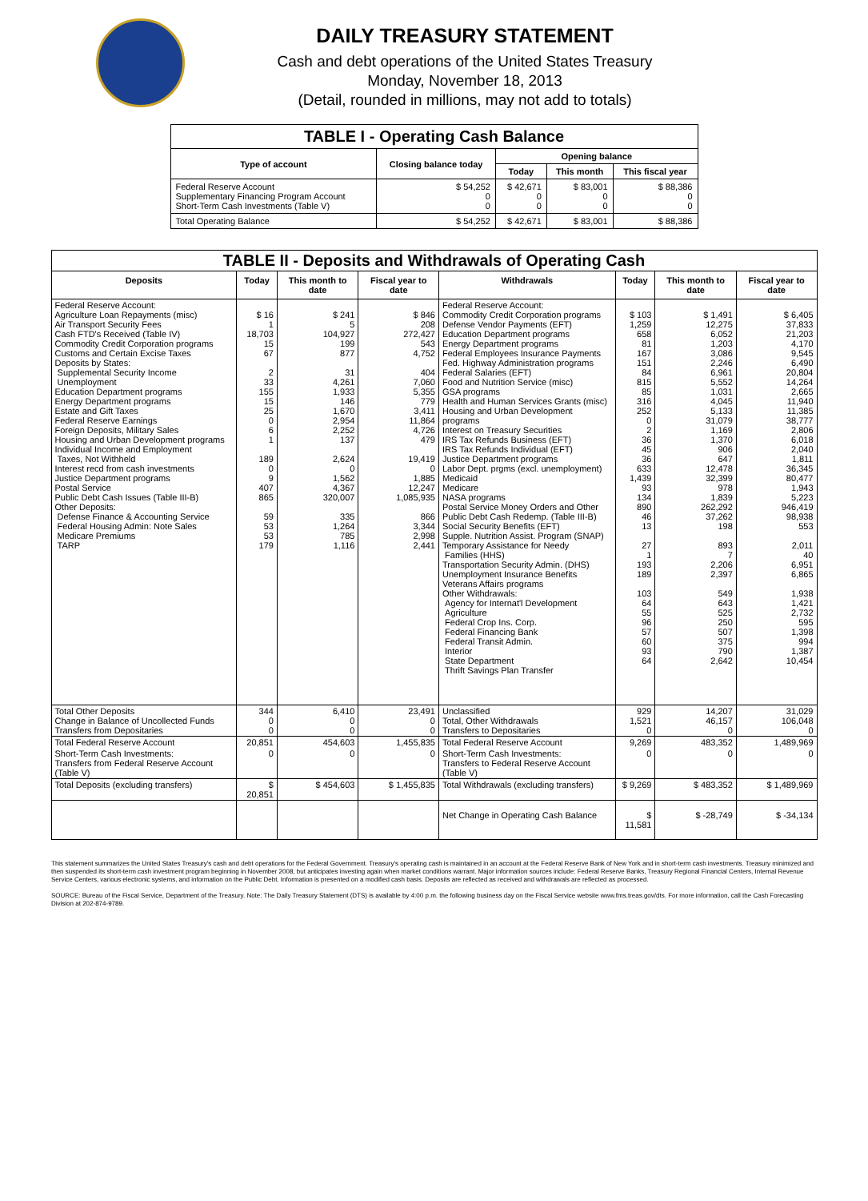DAILY TREASURY STATEMENT
Cash and debt operations of the United States Treasury
Monday, November 18, 2013
(Detail, rounded in millions, may not add to totals)
| TABLE I - Operating Cash Balance | | | | |
| Type of account | Closing balance today | Opening balance | | |
| | | Today | This month | This fiscal year |
| Federal Reserve Account Supplementary Financing Program Account Short-Term Cash Investments (Table V) | $ 54,252 0 0 | $ 42,671 0 0 | $ 83,001 0 0 | $ 88,386 0 0 |
| Total Operating Balance | $ 54,252 | $ 42,671 | $ 83,001 | $ 88,386 |
| TABLE II - Deposits and Withdrawals of Operating Cash | | | | | | | |
| Deposits | Today | This month to date | Fiscal year to date | Withdrawals | Today | This month to date | Fiscal year to date |
| Federal Reserve Account: Agriculture Loan Repayments (misc) Air Transport Security Fees Cash FTD's Received (Table IV) Commodity Credit Corporation programs Customs and Certain Excise Taxes Deposits by States: Supplemental Security Income Unemployment Education Department programs Energy Department programs Estate and Gift Taxes Federal Reserve Earnings Foreign Deposits, Military Sales Housing and Urban Development programs Individual Income and Employment Taxes, Not Withheld Interest recd from cash investments Justice Department programs Postal Service Public Debt Cash Issues (Table III-B) Other Deposits: Defense Finance & Accounting Service Federal Housing Admin: Note Sales Medicare Premiums TARP | $ 16 1 18,703 15 67 2 33 155 15 25 0 6 1 189 0 9 407 865 59 53 53 179 | $ 241 5 104,927 199 877 31 4,261 1,933 146 1,670 2,954 2,252 137 2,624 0 1,562 4,367 320,007 335 1,264 785 1,116 | $ 846 208 272,427 543 4,752 404 7,060 5,355 779 3,411 11,864 4,726 479 19,419 0 1,885 12,247 1,085,935 866 3,344 2,998 2,441 | Federal Reserve Account: Commodity Credit Corporation programs Defense Vendor Payments (EFT) Education Department programs Energy Department programs Federal Employees Insurance Payments Fed. Highway Administration programs Federal Salaries (EFT) Food and Nutrition Service (misc) GSA programs Health and Human Services Grants (misc) Housing and Urban Development programs Interest on Treasury Securities IRS Tax Refunds Business (EFT) IRS Tax Refunds Individual (EFT) Justice Department programs Labor Dept. prgms (excl. unemployment) Medicaid Medicare NASA programs Postal Service Money Orders and Other Public Debt Cash Redemp. (Table III-B) Social Security Benefits (EFT) Supple. Nutrition Assist. Program (SNAP) Temporary Assistance for Needy Families (HHS) Transportation Security Admin. (DHS) Unemployment Insurance Benefits Veterans Affairs programs Other Withdrawals: Agency for Internat'l Development Agriculture Federal Crop Ins. Corp. Federal Financing Bank Federal Transit Admin. Interior State Department Thrift Savings Plan Transfer | $ 103 1,259 658 81 167 151 84 815 85 316 252 0 2 36 45 36 633 1,439 93 134 890 46 13 27 1 193 189 103 64 55 96 57 60 93 64 | $ 1,491 12,275 6,052 1,203 3,086 2,246 6,961 5,552 1,031 4,045 5,133 31,079 1,169 1,370 906 647 12,478 32,399 978 1,839 262,292 37,262 198 893 7 2,206 2,397 549 643 525 250 507 375 790 2,642 | $ 6,405 37,833 21,203 4,170 9,545 6,490 20,804 14,264 2,665 11,940 11,385 38,777 2,806 6,018 2,040 1,811 36,345 80,477 1,943 5,223 946,419 98,938 553 2,011 40 6,951 6,865 1,938 1,421 2,732 595 1,398 994 1,387 10,454 |
| Total Other Deposits Change in Balance of Uncollected Funds Transfers from Depositaries | 344 0 0 | 6,410 0 0 | 23,491 0 0 | Unclassified Total, Other Withdrawals Transfers to Depositaries | 929 1,521 0 | 14,207 46,157 0 | 31,029 106,048 0 |
| Total Federal Reserve Account | 20,851 | 454,603 | 1,455,835 | Total Federal Reserve Account | 9,269 | 483,352 | 1,489,969 |
| Short-Term Cash Investments: Transfers from Federal Reserve Account (Table V) | 0 | 0 | 0 | Short-Term Cash Investments: Transfers to Federal Reserve Account (Table V) | 0 | 0 | 0 |
| Total Deposits (excluding transfers) | $ 20,851 | $ 454,603 | $ 1,455,835 | Total Withdrawals (excluding transfers) | $ 9,269 | $ 483,352 | $ 1,489,969 |
| | | | | Net Change in Operating Cash Balance | $ 11,581 | $ -28,749 | $ -34,134 |
This statement summarizes the United States Treasury's cash and debt operations for the Federal Government. Treasury's operating cash is maintained in an account at the Federal Reserve Bank of New York and in short-term cash investments. Treasury minimized and then suspended its short-term cash investment program beginning in November 2008, but anticipates investing again when market conditions warrant. Major information sources include: Federal Reserve Banks, Treasury Regional Financial Centers, Internal Revenue Service Centers, various electronic systems, and information on the Public Debt. Information is presented on a modified cash basis. Deposits are reflected as received and withdrawals are reflected as processed.
SOURCE: Bureau of the Fiscal Service, Department of the Treasury. Note: The Daily Treasury Statement (DTS) is available by 4:00 p.m. the following business day on the Fiscal Service website www.fms.treas.gov/dts. For more information, call the Cash Forecasting Division at 202-874-9789.